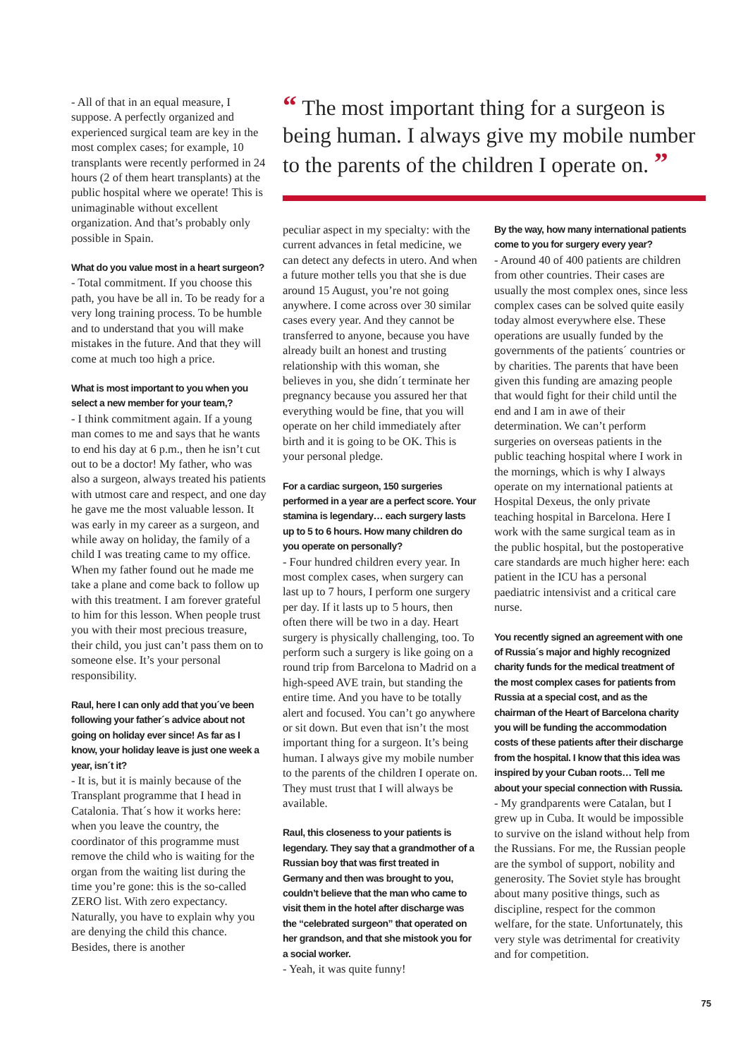- All of that in an equal measure, I suppose. A perfectly organized and experienced surgical team are key in the most complex cases; for example, 10 transplants were recently performed in 24 hours (2 of them heart transplants) at the public hospital where we operate! This is unimaginable without excellent organization. And that’s probably only possible in Spain.
What do you value most in a heart surgeon?
- Total commitment. If you choose this path, you have be all in. To be ready for a very long training process. To be humble and to understand that you will make mistakes in the future. And that they will come at much too high a price.
What is most important to you when you select a new member for your team,?
- I think commitment again. If a young man comes to me and says that he wants to end his day at 6 p.m., then he isn’t cut out to be a doctor! My father, who was also a surgeon, always treated his patients with utmost care and respect, and one day he gave me the most valuable lesson. It was early in my career as a surgeon, and while away on holiday, the family of a child I was treating came to my office. When my father found out he made me take a plane and come back to follow up with this treatment. I am forever grateful to him for this lesson. When people trust you with their most precious treasure, their child, you just can’t pass them on to someone else. It’s your personal responsibility.
Raul, here I can only add that you´ve been following your father´s advice about not going on holiday ever since! As far as I know, your holiday leave is just one week a year, isn´t it?
- It is, but it is mainly because of the Transplant programme that I head in Catalonia. That´s how it works here: when you leave the country, the coordinator of this programme must remove the child who is waiting for the organ from the waiting list during the time you’re gone: this is the so-called ZERO list. With zero expectancy. Naturally, you have to explain why you are denying the child this chance. Besides, there is another
“ The most important thing for a surgeon is being human. I always give my mobile number to the parents of the children I operate on. ”
peculiar aspect in my specialty: with the current advances in fetal medicine, we can detect any defects in utero. And when a future mother tells you that she is due around 15 August, you’re not going anywhere. I come across over 30 similar cases every year. And they cannot be transferred to anyone, because you have already built an honest and trusting relationship with this woman, she believes in you, she didn´t terminate her pregnancy because you assured her that everything would be fine, that you will operate on her child immediately after birth and it is going to be OK. This is your personal pledge.
For a cardiac surgeon, 150 surgeries performed in a year are a perfect score. Your stamina is legendary… each surgery lasts up to 5 to 6 hours. How many children do you operate on personally?
- Four hundred children every year. In most complex cases, when surgery can last up to 7 hours, I perform one surgery per day. If it lasts up to 5 hours, then often there will be two in a day. Heart surgery is physically challenging, too. To perform such a surgery is like going on a round trip from Barcelona to Madrid on a high-speed AVE train, but standing the entire time. And you have to be totally alert and focused. You can’t go anywhere or sit down. But even that isn’t the most important thing for a surgeon. It’s being human. I always give my mobile number to the parents of the children I operate on. They must trust that I will always be available.
Raul, this closeness to your patients is legendary. They say that a grandmother of a Russian boy that was first treated in Germany and then was brought to you, couldn’t believe that the man who came to visit them in the hotel after discharge was the “celebrated surgeon” that operated on her grandson, and that she mistook you for a social worker.
- Yeah, it was quite funny!
By the way, how many international patients come to you for surgery every year?
- Around 40 of 400 patients are children from other countries. Their cases are usually the most complex ones, since less complex cases can be solved quite easily today almost everywhere else. These operations are usually funded by the governments of the patients´ countries or by charities. The parents that have been given this funding are amazing people that would fight for their child until the end and I am in awe of their determination. We can’t perform surgeries on overseas patients in the public teaching hospital where I work in the mornings, which is why I always operate on my international patients at Hospital Dexeus, the only private teaching hospital in Barcelona. Here I work with the same surgical team as in the public hospital, but the postoperative care standards are much higher here: each patient in the ICU has a personal paediatric intensivist and a critical care nurse.
You recently signed an agreement with one of Russia´s major and highly recognized charity funds for the medical treatment of the most complex cases for patients from Russia at a special cost, and as the chairman of the Heart of Barcelona charity you will be funding the accommodation costs of these patients after their discharge from the hospital. I know that this idea was inspired by your Cuban roots… Tell me about your special connection with Russia.
- My grandparents were Catalan, but I grew up in Cuba. It would be impossible to survive on the island without help from the Russians. For me, the Russian people are the symbol of support, nobility and generosity. The Soviet style has brought about many positive things, such as discipline, respect for the common welfare, for the state. Unfortunately, this very style was detrimental for creativity and for competition.
75